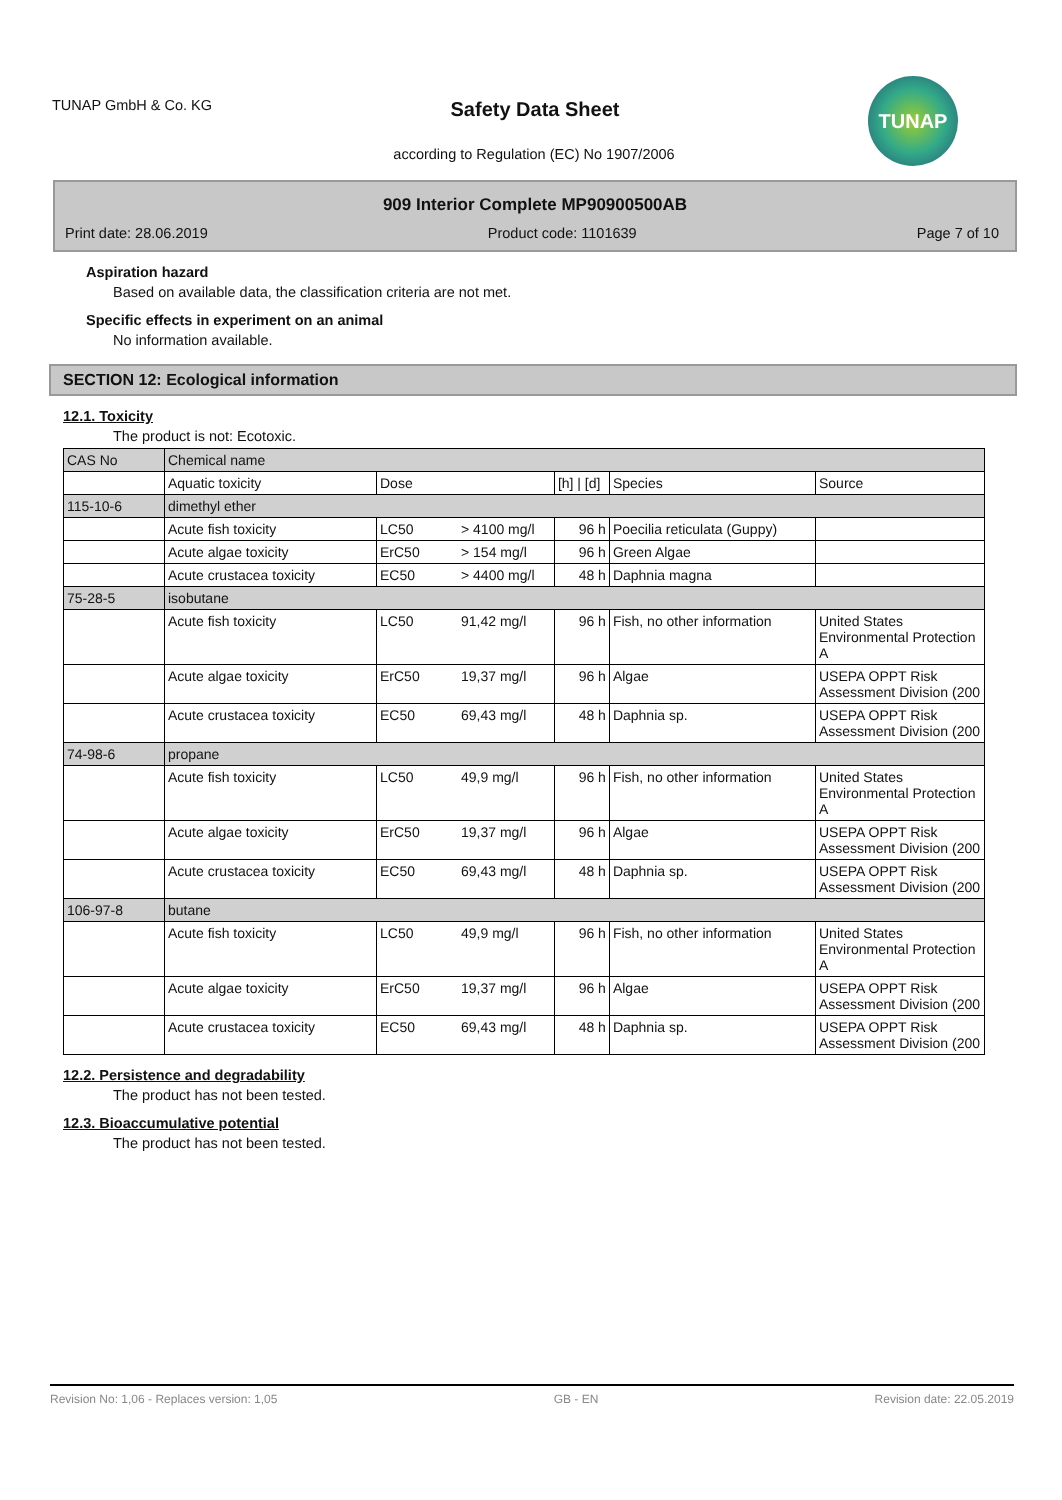TUNAP GmbH & Co. KG
Safety Data Sheet
according to Regulation (EC) No 1907/2006
TUNAP
909 Interior Complete MP90900500AB
Print date: 28.06.2019 Product code: 1101639 Page 7 of 10
Aspiration hazard
Based on available data, the classification criteria are not met.
Specific effects in experiment on an animal
No information available.
SECTION 12: Ecological information
12.1. Toxicity
The product is not: Ecotoxic.
| CAS No | Chemical name | | | | | |
| --- | --- | --- | --- | --- | --- | --- |
| | Aquatic toxicity | Dose | | [h] / [d] | Species | Source |
| 115-10-6 | dimethyl ether | | | | | |
| | Acute fish toxicity | LC50 | > 4100 mg/l | 96 h | Poecilia reticulata (Guppy) | |
| | Acute algae toxicity | ErC50 | > 154 mg/l | 96 h | Green Algae | |
| | Acute crustacea toxicity | EC50 | > 4400 mg/l | 48 h | Daphnia magna | |
| 75-28-5 | isobutane | | | | | |
| | Acute fish toxicity | LC50 | 91,42 mg/l | 96 h | Fish, no other information | United States Environmental Protection A |
| | Acute algae toxicity | ErC50 | 19,37 mg/l | 96 h | Algae | USEPA OPPT Risk Assessment Division (200 |
| | Acute crustacea toxicity | EC50 | 69,43 mg/l | 48 h | Daphnia sp. | USEPA OPPT Risk Assessment Division (200 |
| 74-98-6 | propane | | | | | |
| | Acute fish toxicity | LC50 | 49,9 mg/l | 96 h | Fish, no other information | United States Environmental Protection A |
| | Acute algae toxicity | ErC50 | 19,37 mg/l | 96 h | Algae | USEPA OPPT Risk Assessment Division (200 |
| | Acute crustacea toxicity | EC50 | 69,43 mg/l | 48 h | Daphnia sp. | USEPA OPPT Risk Assessment Division (200 |
| 106-97-8 | butane | | | | | |
| | Acute fish toxicity | LC50 | 49,9 mg/l | 96 h | Fish, no other information | United States Environmental Protection A |
| | Acute algae toxicity | ErC50 | 19,37 mg/l | 96 h | Algae | USEPA OPPT Risk Assessment Division (200 |
| | Acute crustacea toxicity | EC50 | 69,43 mg/l | 48 h | Daphnia sp. | USEPA OPPT Risk Assessment Division (200 |
12.2. Persistence and degradability
The product has not been tested.
12.3. Bioaccumulative potential
The product has not been tested.
Revision No: 1,06 - Replaces version: 1,05 GB - EN Revision date: 22.05.2019